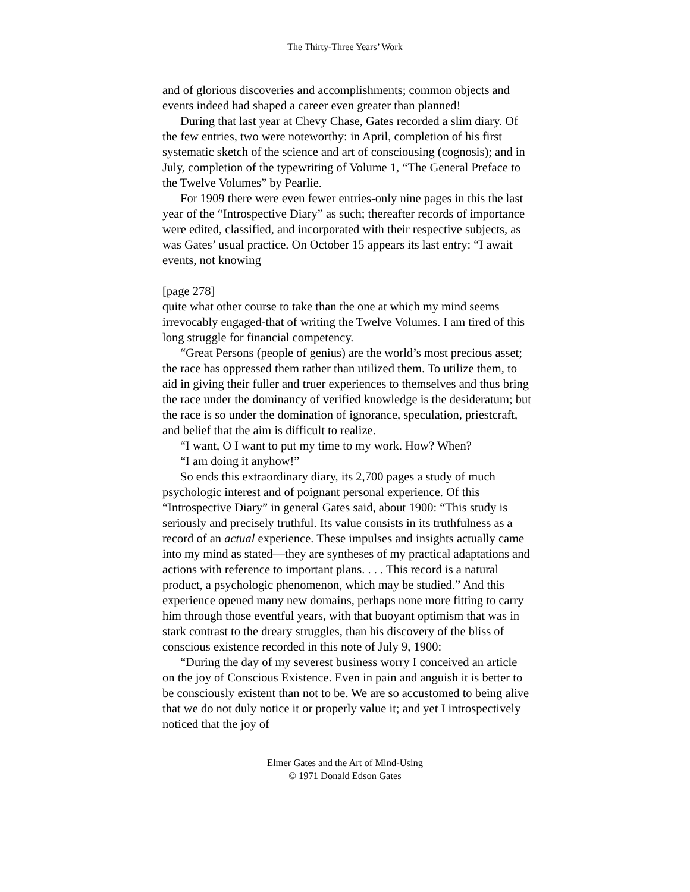The Thirty-Three Years’ Work
and of glorious discoveries and accomplishments; common objects and events indeed had shaped a career even greater than planned!
During that last year at Chevy Chase, Gates recorded a slim diary. Of the few entries, two were noteworthy: in April, completion of his first systematic sketch of the science and art of consciousing (cognosis); and in July, completion of the typewriting of Volume 1, “The General Preface to the Twelve Volumes” by Pearlie.
For 1909 there were even fewer entries-only nine pages in this the last year of the “Introspective Diary” as such; thereafter records of importance were edited, classified, and incorporated with their respective subjects, as was Gates’ usual practice. On October 15 appears its last entry: “I await events, not knowing
[page 278]
quite what other course to take than the one at which my mind seems irrevocably engaged-that of writing the Twelve Volumes. I am tired of this long struggle for financial competency.
“Great Persons (people of genius) are the world’s most precious asset; the race has oppressed them rather than utilized them. To utilize them, to aid in giving their fuller and truer experiences to themselves and thus bring the race under the dominancy of verified knowledge is the desideratum; but the race is so under the domination of ignorance, speculation, priestcraft, and belief that the aim is difficult to realize.
“I want, O I want to put my time to my work. How? When?
“I am doing it anyhow!”
So ends this extraordinary diary, its 2,700 pages a study of much psychologic interest and of poignant personal experience. Of this “Introspective Diary” in general Gates said, about 1900: “This study is seriously and precisely truthful. Its value consists in its truthfulness as a record of an actual experience. These impulses and insights actually came into my mind as stated—they are syntheses of my practical adaptations and actions with reference to important plans. . . . This record is a natural product, a psychologic phenomenon, which may be studied.” And this experience opened many new domains, perhaps none more fitting to carry him through those eventful years, with that buoyant optimism that was in stark contrast to the dreary struggles, than his discovery of the bliss of conscious existence recorded in this note of July 9, 1900:
“During the day of my severest business worry I conceived an article on the joy of Conscious Existence. Even in pain and anguish it is better to be consciously existent than not to be. We are so accustomed to being alive that we do not duly notice it or properly value it; and yet I introspectively noticed that the joy of
Elmer Gates and the Art of Mind-Using
© 1971 Donald Edson Gates